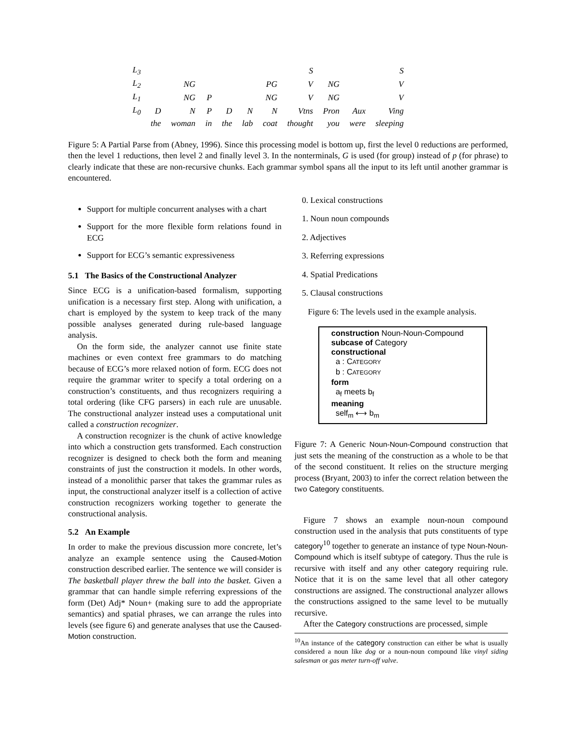| L<sub>3</sub> | | | | | | | S | | | S |
| L<sub>2</sub> | | NG | | | | PG | V | NG | | V |
| L<sub>1</sub> | | NG | P | | | NG | V | NG | | V |
| L<sub>0</sub> | D | N | P | D | N | N | Vtns | Pron | Aux | Ving |
| | the | woman | in | the | lab | coat | thought | you | were | sleeping |
Figure 5: A Partial Parse from (Abney, 1996). Since this processing model is bottom up, first the level 0 reductions are performed, then the level 1 reductions, then level 2 and finally level 3. In the nonterminals, G is used (for group) instead of p (for phrase) to clearly indicate that these are non-recursive chunks. Each grammar symbol spans all the input to its left until another grammar is encountered.
Support for multiple concurrent analyses with a chart
Support for the more flexible form relations found in ECG
Support for ECG’s semantic expressiveness
5.1 The Basics of the Constructional Analyzer
Since ECG is a unification-based formalism, supporting unification is a necessary first step. Along with unification, a chart is employed by the system to keep track of the many possible analyses generated during rule-based language analysis.
On the form side, the analyzer cannot use finite state machines or even context free grammars to do matching because of ECG’s more relaxed notion of form. ECG does not require the grammar writer to specify a total ordering on a construction’s constituents, and thus recognizers requiring a total ordering (like CFG parsers) in each rule are unusable. The constructional analyzer instead uses a computational unit called a construction recognizer.
A construction recognizer is the chunk of active knowledge into which a construction gets transformed. Each construction recognizer is designed to check both the form and meaning constraints of just the construction it models. In other words, instead of a monolithic parser that takes the grammar rules as input, the constructional analyzer itself is a collection of active construction recognizers working together to generate the constructional analysis.
5.2 An Example
In order to make the previous discussion more concrete, let’s analyze an example sentence using the Caused-Motion construction described earlier. The sentence we will consider is The basketball player threw the ball into the basket. Given a grammar that can handle simple referring expressions of the form (Det) Adj* Noun+ (making sure to add the appropriate semantics) and spatial phrases, we can arrange the rules into levels (see figure 6) and generate analyses that use the Caused-Motion construction.
0. Lexical constructions
1. Noun noun compounds
2. Adjectives
3. Referring expressions
4. Spatial Predications
5. Clausal constructions
Figure 6: The levels used in the example analysis.
construction Noun-Noun-Compound
subcase of Category
constructional
a : CATEGORY
b : CATEGORY
form
a<sub>f</sub> meets b<sub>f</sub>
meaning
self<sub>m</sub> ⟷ b<sub>m</sub>
Figure 7: A Generic Noun-Noun-Compound construction that just sets the meaning of the construction as a whole to be that of the second constituent. It relies on the structure merging process (Bryant, 2003) to infer the correct relation between the two Category constituents.
Figure 7 shows an example noun-noun compound construction used in the analysis that puts constituents of type category<sup>10</sup> together to generate an instance of type Noun-Noun-Compound which is itself subtype of category. Thus the rule is recursive with itself and any other category requiring rule. Notice that it is on the same level that all other category constructions are assigned. The constructional analyzer allows the constructions assigned to the same level to be mutually recursive.
After the Category constructions are processed, simple
<sup>10</sup> An instance of the category construction can either be what is usually considered a noun like dog or a noun-noun compound like vinyl siding salesman or gas meter turn-off valve.